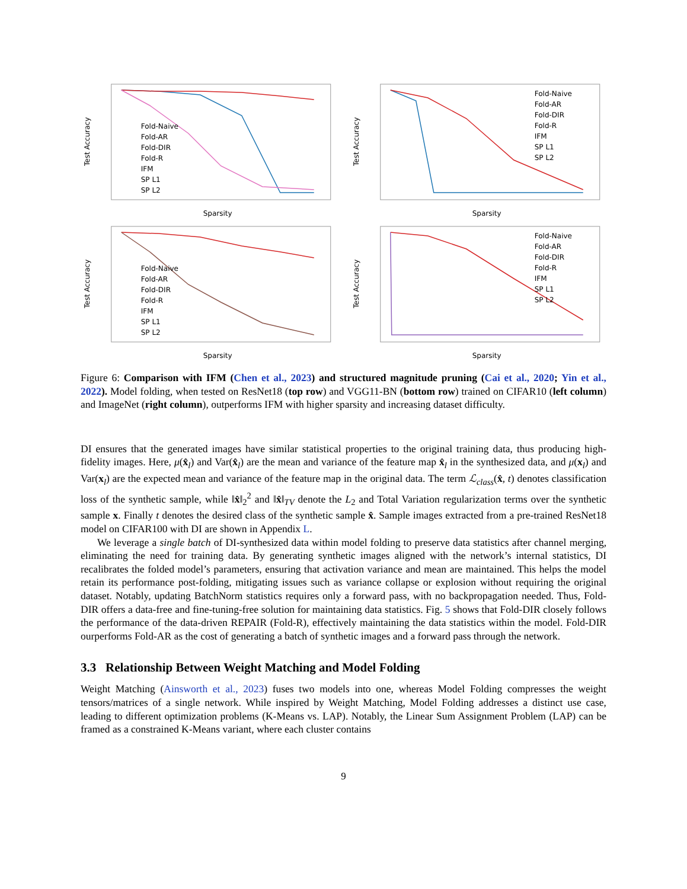Test Accuracy
Sparsity
Fold-Naive
Fold-AR
Fold-DIR
Fold-R
IFM
SP L1
SP L2
Test Accuracy
Sparsity
Fold-Naive
Fold-AR
Fold-DIR
Fold-R
IFM
SP L1
SP L2
Test Accuracy
Sparsity
Fold-Naive
Fold-AR
Fold-DIR
Fold-R
IFM
SP L1
SP L2
Test Accuracy
Sparsity
Fold-Naive
Fold-AR
Fold-DIR
Fold-R
IFM
SP L1
SP L2
Figure 6: Comparison with IFM (Chen et al., 2023) and structured magnitude pruning (Cai et al., 2020; Yin et al., 2022). Model folding, when tested on ResNet18 (top row) and VGG11-BN (bottom row) trained on CIFAR10 (left column) and ImageNet (right column), outperforms IFM with higher sparsity and increasing dataset difficulty.
DI ensures that the generated images have similar statistical properties to the original training data, thus producing high-fidelity images. Here, μ(x̂<sub>l</sub>) and Var(x̂<sub>l</sub>) are the mean and variance of the feature map x̂<sub>l</sub> in the synthesized data, and μ(x<sub>l</sub>) and Var(x<sub>l</sub>) are the expected mean and variance of the feature map in the original data. The term ℒ<sub>class</sub>(x̂, t) denotes classification loss of the synthetic sample, while ‖x̂‖<sub>2</sub><sup>2</sup> and ‖x̂‖<sub>TV</sub> denote the L<sub>2</sub> and Total Variation regularization terms over the synthetic sample x. Finally t denotes the desired class of the synthetic sample x̂. Sample images extracted from a pre-trained ResNet18 model on CIFAR100 with DI are shown in Appendix L.
We leverage a single batch of DI-synthesized data within model folding to preserve data statistics after channel merging, eliminating the need for training data. By generating synthetic images aligned with the network’s internal statistics, DI recalibrates the folded model’s parameters, ensuring that activation variance and mean are maintained. This helps the model retain its performance post-folding, mitigating issues such as variance collapse or explosion without requiring the original dataset. Notably, updating BatchNorm statistics requires only a forward pass, with no backpropagation needed. Thus, Fold-DIR offers a data-free and fine-tuning-free solution for maintaining data statistics. Fig. 5 shows that Fold-DIR closely follows the performance of the data-driven REPAIR (Fold-R), effectively maintaining the data statistics within the model. Fold-DIR ourperforms Fold-AR as the cost of generating a batch of synthetic images and a forward pass through the network.
3.3 Relationship Between Weight Matching and Model Folding
Weight Matching (Ainsworth et al., 2023) fuses two models into one, whereas Model Folding compresses the weight tensors/matrices of a single network. While inspired by Weight Matching, Model Folding addresses a distinct use case, leading to different optimization problems (K-Means vs. LAP). Notably, the Linear Sum Assignment Problem (LAP) can be framed as a constrained K-Means variant, where each cluster contains
9